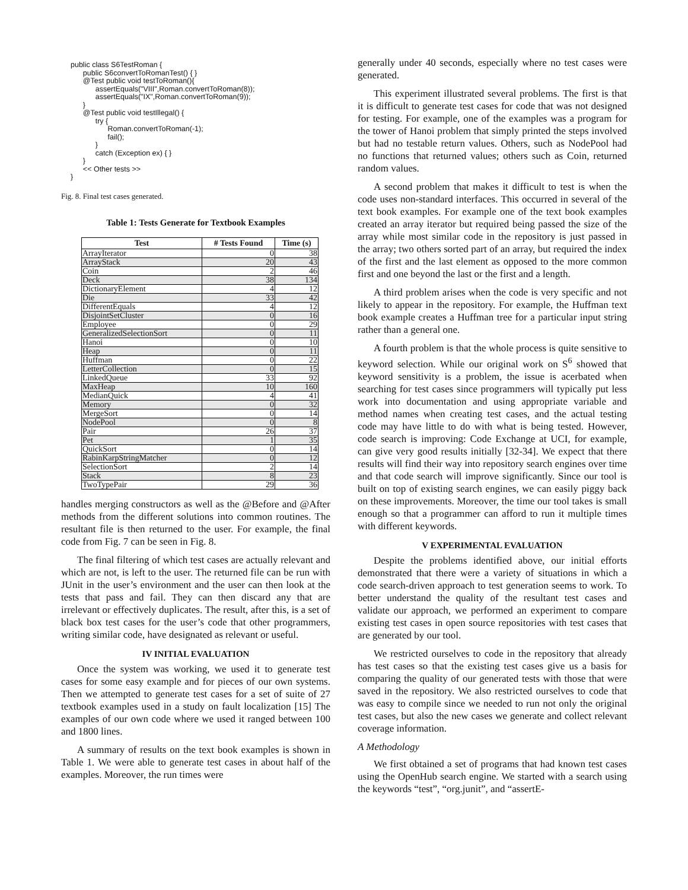public class S6TestRoman {
      public S6convertToRomanTest() { }
      @Test public void testToRoman(){
            assertEquals("VIII",Roman.convertToRoman(8));
            assertEquals("IX",Roman.convertToRoman(9));
      }
      @Test public void testIllegal() {
            try {
                  Roman.convertToRoman(-1);
                  fail();
            }
            catch (Exception ex) { }
      }
      << Other tests >>
}
Fig. 8. Final test cases generated.
Table 1: Tests Generate for Textbook Examples
| Test | # Tests Found | Time (s) |
| --- | --- | --- |
| ArrayIterator | 0 | 38 |
| ArrayStack | 20 | 43 |
| Coin | 2 | 46 |
| Deck | 38 | 134 |
| DictionaryElement | 4 | 12 |
| Die | 33 | 42 |
| DifferentEquals | 4 | 12 |
| DisjointSetCluster | 0 | 16 |
| Employee | 0 | 29 |
| GeneralizedSelectionSort | 0 | 11 |
| Hanoi | 0 | 10 |
| Heap | 0 | 11 |
| Huffman | 0 | 22 |
| LetterCollection | 0 | 15 |
| LinkedQueue | 33 | 92 |
| MaxHeap | 10 | 160 |
| MedianQuick | 4 | 41 |
| Memory | 0 | 32 |
| MergeSort | 0 | 14 |
| NodePool | 0 | 8 |
| Pair | 26 | 37 |
| Pet | 1 | 35 |
| QuickSort | 0 | 14 |
| RabinKarpStringMatcher | 0 | 12 |
| SelectionSort | 2 | 14 |
| Stack | 8 | 23 |
| TwoTypePair | 29 | 36 |
handles merging constructors as well as the @Before and @After methods from the different solutions into common routines. The resultant file is then returned to the user. For example, the final code from Fig. 7 can be seen in Fig. 8.
The final filtering of which test cases are actually relevant and which are not, is left to the user. The returned file can be run with JUnit in the user’s environment and the user can then look at the tests that pass and fail. They can then discard any that are irrelevant or effectively duplicates. The result, after this, is a set of black box test cases for the user’s code that other programmers, writing similar code, have designated as relevant or useful.
IV INITIAL EVALUATION
Once the system was working, we used it to generate test cases for some easy example and for pieces of our own systems. Then we attempted to generate test cases for a set of suite of 27 textbook examples used in a study on fault localization [15] The examples of our own code where we used it ranged between 100 and 1800 lines.
A summary of results on the text book examples is shown in Table 1. We were able to generate test cases in about half of the examples. Moreover, the run times were
generally under 40 seconds, especially where no test cases were generated.
This experiment illustrated several problems. The first is that it is difficult to generate test cases for code that was not designed for testing. For example, one of the examples was a program for the tower of Hanoi problem that simply printed the steps involved but had no testable return values. Others, such as NodePool had no functions that returned values; others such as Coin, returned random values.
A second problem that makes it difficult to test is when the code uses non-standard interfaces. This occurred in several of the text book examples. For example one of the text book examples created an array iterator but required being passed the size of the array while most similar code in the repository is just passed in the array; two others sorted part of an array, but required the index of the first and the last element as opposed to the more common first and one beyond the last or the first and a length.
A third problem arises when the code is very specific and not likely to appear in the repository. For example, the Huffman text book example creates a Huffman tree for a particular input string rather than a general one.
A fourth problem is that the whole process is quite sensitive to keyword selection. While our original work on S<sup>6</sup> showed that keyword sensitivity is a problem, the issue is acerbated when searching for test cases since programmers will typically put less work into documentation and using appropriate variable and method names when creating test cases, and the actual testing code may have little to do with what is being tested. However, code search is improving: Code Exchange at UCI, for example, can give very good results initially [32-34]. We expect that there results will find their way into repository search engines over time and that code search will improve significantly. Since our tool is built on top of existing search engines, we can easily piggy back on these improvements. Moreover, the time our tool takes is small enough so that a programmer can afford to run it multiple times with different keywords.
V EXPERIMENTAL EVALUATION
Despite the problems identified above, our initial efforts demonstrated that there were a variety of situations in which a code search-driven approach to test generation seems to work. To better understand the quality of the resultant test cases and validate our approach, we performed an experiment to compare existing test cases in open source repositories with test cases that are generated by our tool.
We restricted ourselves to code in the repository that already has test cases so that the existing test cases give us a basis for comparing the quality of our generated tests with those that were saved in the repository. We also restricted ourselves to code that was easy to compile since we needed to run not only the original test cases, but also the new cases we generate and collect relevant coverage information.
A Methodology
We first obtained a set of programs that had known test cases using the OpenHub search engine. We started with a search using the keywords “test”, “org.junit”, and “assertE-